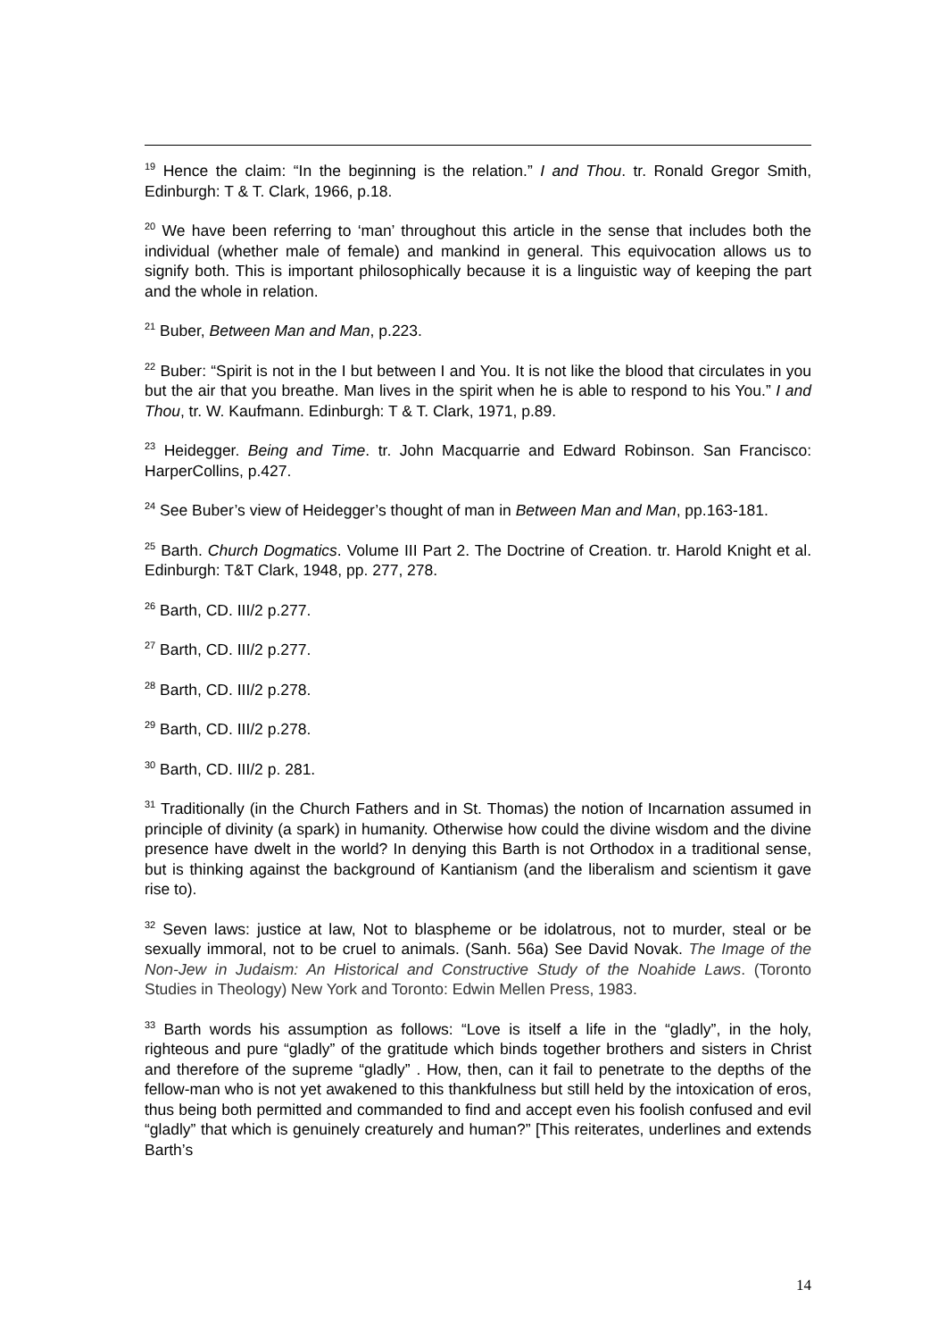<sup>19</sup> Hence the claim: “In the beginning is the relation.” I and Thou. tr. Ronald Gregor Smith, Edinburgh: T & T. Clark, 1966, p.18.
<sup>20</sup> We have been referring to ‘man’ throughout this article in the sense that includes both the individual (whether male of female) and mankind in general. This equivocation allows us to signify both. This is important philosophically because it is a linguistic way of keeping the part and the whole in relation.
<sup>21</sup> Buber, Between Man and Man, p.223.
<sup>22</sup> Buber: “Spirit is not in the I but between I and You. It is not like the blood that circulates in you but the air that you breathe. Man lives in the spirit when he is able to respond to his You.” I and Thou, tr. W. Kaufmann. Edinburgh: T & T. Clark, 1971, p.89.
<sup>23</sup> Heidegger. Being and Time. tr. John Macquarrie and Edward Robinson. San Francisco: HarperCollins, p.427.
<sup>24</sup> See Buber’s view of Heidegger’s thought of man in Between Man and Man, pp.163-181.
<sup>25</sup> Barth. Church Dogmatics. Volume III Part 2. The Doctrine of Creation. tr. Harold Knight et al. Edinburgh: T&T Clark, 1948, pp. 277, 278.
<sup>26</sup> Barth, CD. III/2 p.277.
<sup>27</sup> Barth, CD. III/2 p.277.
<sup>28</sup> Barth, CD. III/2 p.278.
<sup>29</sup> Barth, CD. III/2 p.278.
<sup>30</sup> Barth, CD. III/2 p. 281.
<sup>31</sup> Traditionally (in the Church Fathers and in St. Thomas) the notion of Incarnation assumed in principle of divinity (a spark) in humanity. Otherwise how could the divine wisdom and the divine presence have dwelt in the world? In denying this Barth is not Orthodox in a traditional sense, but is thinking against the background of Kantianism (and the liberalism and scientism it gave rise to).
<sup>32</sup> Seven laws: justice at law, Not to blaspheme or be idolatrous, not to murder, steal or be sexually immoral, not to be cruel to animals. (Sanh. 56a) See David Novak. The Image of the Non-Jew in Judaism: An Historical and Constructive Study of the Noahide Laws. (Toronto Studies in Theology) New York and Toronto: Edwin Mellen Press, 1983.
<sup>33</sup> Barth words his assumption as follows: “Love is itself a life in the “gladly”, in the holy, righteous and pure “gladly” of the gratitude which binds together brothers and sisters in Christ and therefore of the supreme “gladly” . How, then, can it fail to penetrate to the depths of the fellow-man who is not yet awakened to this thankfulness but still held by the intoxication of eros, thus being both permitted and commanded to find and accept even his foolish confused and evil “gladly” that which is genuinely creaturely and human?” [This reiterates, underlines and extends Barth’s
14